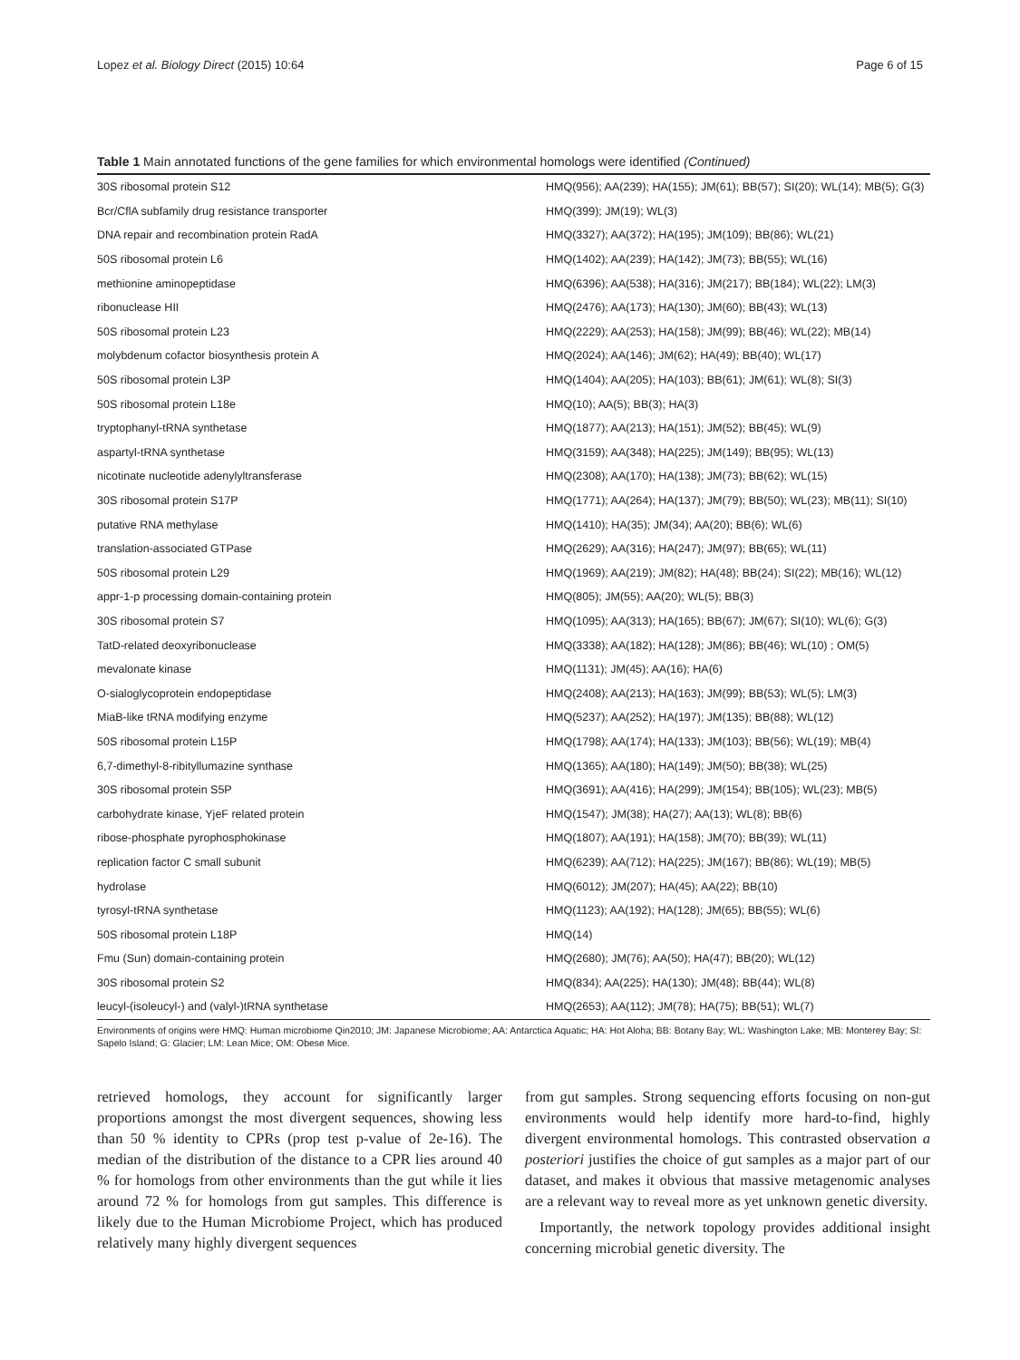Lopez et al. Biology Direct (2015) 10:64 Page 6 of 15
Table 1 Main annotated functions of the gene families for which environmental homologs were identified (Continued)
| 30S ribosomal protein S12 | HMQ(956); AA(239); HA(155); JM(61); BB(57); SI(20); WL(14); MB(5); G(3) |
| Bcr/CflA subfamily drug resistance transporter | HMQ(399); JM(19); WL(3) |
| DNA repair and recombination protein RadA | HMQ(3327); AA(372); HA(195); JM(109); BB(86); WL(21) |
| 50S ribosomal protein L6 | HMQ(1402); AA(239); HA(142); JM(73); BB(55); WL(16) |
| methionine aminopeptidase | HMQ(6396); AA(538); HA(316); JM(217); BB(184); WL(22); LM(3) |
| ribonuclease HII | HMQ(2476); AA(173); HA(130); JM(60); BB(43); WL(13) |
| 50S ribosomal protein L23 | HMQ(2229); AA(253); HA(158); JM(99); BB(46); WL(22); MB(14) |
| molybdenum cofactor biosynthesis protein A | HMQ(2024); AA(146); JM(62); HA(49); BB(40); WL(17) |
| 50S ribosomal protein L3P | HMQ(1404); AA(205); HA(103); BB(61); JM(61); WL(8); SI(3) |
| 50S ribosomal protein L18e | HMQ(10); AA(5); BB(3); HA(3) |
| tryptophanyl-tRNA synthetase | HMQ(1877); AA(213); HA(151); JM(52); BB(45); WL(9) |
| aspartyl-tRNA synthetase | HMQ(3159); AA(348); HA(225); JM(149); BB(95); WL(13) |
| nicotinate nucleotide adenylyltransferase | HMQ(2308); AA(170); HA(138); JM(73); BB(62); WL(15) |
| 30S ribosomal protein S17P | HMQ(1771); AA(264); HA(137); JM(79); BB(50); WL(23); MB(11); SI(10) |
| putative RNA methylase | HMQ(1410); HA(35); JM(34); AA(20); BB(6); WL(6) |
| translation-associated GTPase | HMQ(2629); AA(316); HA(247); JM(97); BB(65); WL(11) |
| 50S ribosomal protein L29 | HMQ(1969); AA(219); JM(82); HA(48); BB(24); SI(22); MB(16); WL(12) |
| appr-1-p processing domain-containing protein | HMQ(805); JM(55); AA(20); WL(5); BB(3) |
| 30S ribosomal protein S7 | HMQ(1095); AA(313); HA(165); BB(67); JM(67); SI(10); WL(6); G(3) |
| TatD-related deoxyribonuclease | HMQ(3338); AA(182); HA(128); JM(86); BB(46); WL(10) ; OM(5) |
| mevalonate kinase | HMQ(1131); JM(45); AA(16); HA(6) |
| O-sialoglycoprotein endopeptidase | HMQ(2408); AA(213); HA(163); JM(99); BB(53); WL(5); LM(3) |
| MiaB-like tRNA modifying enzyme | HMQ(5237); AA(252); HA(197); JM(135); BB(88); WL(12) |
| 50S ribosomal protein L15P | HMQ(1798); AA(174); HA(133); JM(103); BB(56); WL(19); MB(4) |
| 6,7-dimethyl-8-ribityllumazine synthase | HMQ(1365); AA(180); HA(149); JM(50); BB(38); WL(25) |
| 30S ribosomal protein S5P | HMQ(3691); AA(416); HA(299); JM(154); BB(105); WL(23); MB(5) |
| carbohydrate kinase, YjeF related protein | HMQ(1547); JM(38); HA(27); AA(13); WL(8); BB(6) |
| ribose-phosphate pyrophosphokinase | HMQ(1807); AA(191); HA(158); JM(70); BB(39); WL(11) |
| replication factor C small subunit | HMQ(6239); AA(712); HA(225); JM(167); BB(86); WL(19); MB(5) |
| hydrolase | HMQ(6012); JM(207); HA(45); AA(22); BB(10) |
| tyrosyl-tRNA synthetase | HMQ(1123); AA(192); HA(128); JM(65); BB(55); WL(6) |
| 50S ribosomal protein L18P | HMQ(14) |
| Fmu (Sun) domain-containing protein | HMQ(2680); JM(76); AA(50); HA(47); BB(20); WL(12) |
| 30S ribosomal protein S2 | HMQ(834); AA(225); HA(130); JM(48); BB(44); WL(8) |
| leucyl-(isoleucyl-) and (valyl-)tRNA synthetase | HMQ(2653); AA(112); JM(78); HA(75); BB(51); WL(7) |
Environments of origins were HMQ: Human microbiome Qin2010; JM: Japanese Microbiome; AA: Antarctica Aquatic; HA: Hot Aloha; BB: Botany Bay; WL: Washington Lake; MB: Monterey Bay; SI: Sapelo Island; G: Glacier; LM: Lean Mice; OM: Obese Mice.
retrieved homologs, they account for significantly larger proportions amongst the most divergent sequences, showing less than 50 % identity to CPRs (prop test p-value of 2e-16). The median of the distribution of the distance to a CPR lies around 40 % for homologs from other environments than the gut while it lies around 72 % for homologs from gut samples. This difference is likely due to the Human Microbiome Project, which has produced relatively many highly divergent sequences
from gut samples. Strong sequencing efforts focusing on non-gut environments would help identify more hard-to-find, highly divergent environmental homologs. This contrasted observation a posteriori justifies the choice of gut samples as a major part of our dataset, and makes it obvious that massive metagenomic analyses are a relevant way to reveal more as yet unknown genetic diversity.
Importantly, the network topology provides additional insight concerning microbial genetic diversity. The